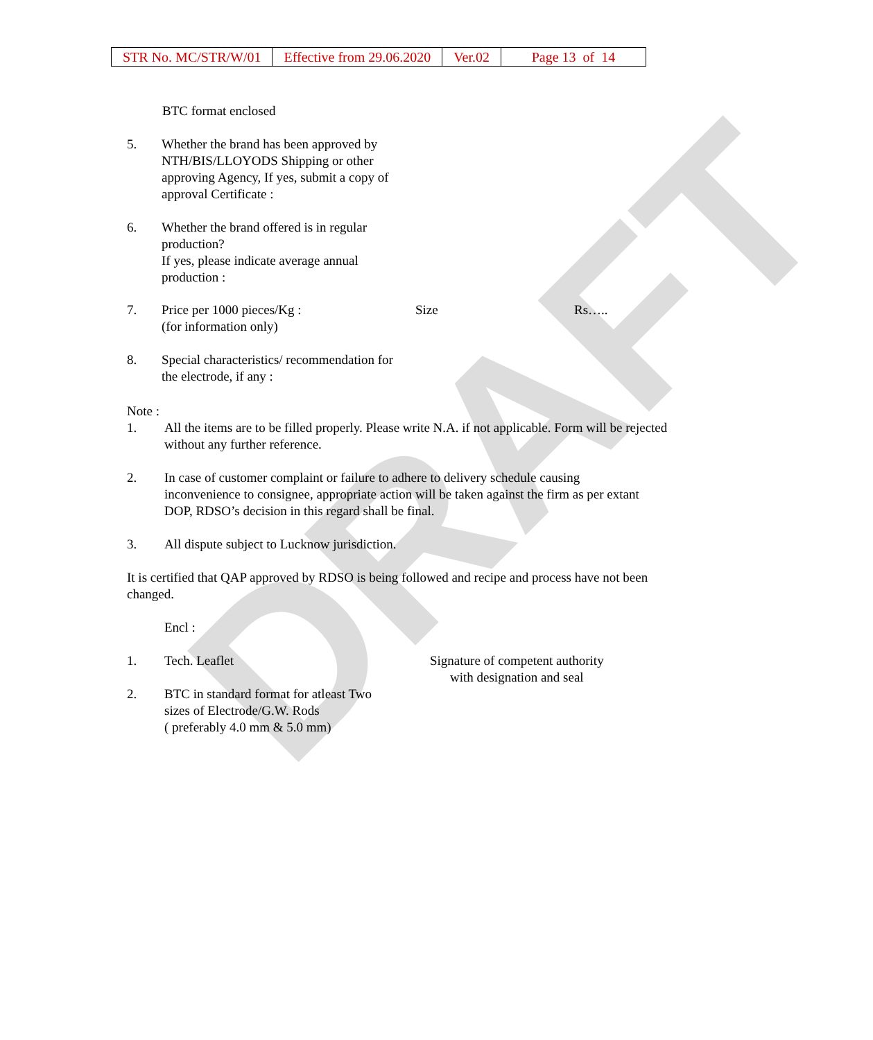DRAFT
| STR No. MC/STR/W/01 | Effective from 29.06.2020 | Ver.02 | Page 13 of 14 |
BTC format enclosed
5. Whether the brand has been approved by NTH/BIS/LLOYODS Shipping or other approving Agency, If yes, submit a copy of approval Certificate :
6. Whether the brand offered is in regular production?
If yes, please indicate average annual production :
7. Price per 1000 pieces/Kg :
(for information only) Size Rs…..
8. Special characteristics/ recommendation for the electrode, if any :
Note :
1. All the items are to be filled properly. Please write N.A. if not applicable. Form will be rejected without any further reference.
2. In case of customer complaint or failure to adhere to delivery schedule causing inconvenience to consignee, appropriate action will be taken against the firm as per extant DOP, RDSO’s decision in this regard shall be final.
3. All dispute subject to Lucknow jurisdiction.
It is certified that QAP approved by RDSO is being followed and recipe and process have not been changed.
Encl :
1. Tech. Leaflet Signature of competent authority
with designation and seal
2. BTC in standard format for atleast Two sizes of Electrode/G.W. Rods
( preferably 4.0 mm & 5.0 mm)